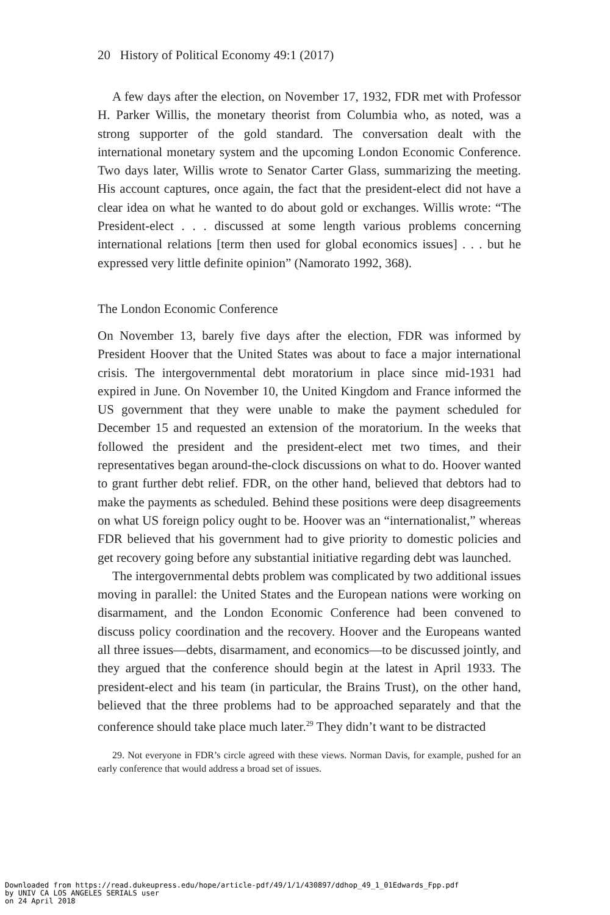20 History of Political Economy 49:1 (2017)
A few days after the election, on November 17, 1932, FDR met with Professor H. Parker Willis, the monetary theorist from Columbia who, as noted, was a strong supporter of the gold standard. The conversation dealt with the international monetary system and the upcoming London Economic Conference. Two days later, Willis wrote to Senator Carter Glass, summarizing the meeting. His account captures, once again, the fact that the president-elect did not have a clear idea on what he wanted to do about gold or exchanges. Willis wrote: “The President-elect . . . discussed at some length various problems concerning international relations [term then used for global economics issues] . . . but he expressed very little definite opinion” (Namorato 1992, 368).
The London Economic Conference
On November 13, barely five days after the election, FDR was informed by President Hoover that the United States was about to face a major international crisis. The intergovernmental debt moratorium in place since mid-1931 had expired in June. On November 10, the United Kingdom and France informed the US government that they were unable to make the payment scheduled for December 15 and requested an extension of the moratorium. In the weeks that followed the president and the president-elect met two times, and their representatives began around-the-clock discussions on what to do. Hoover wanted to grant further debt relief. FDR, on the other hand, believed that debtors had to make the payments as scheduled. Behind these positions were deep disagreements on what US foreign policy ought to be. Hoover was an “internationalist,” whereas FDR believed that his government had to give priority to domestic policies and get recovery going before any substantial initiative regarding debt was launched.
The intergovernmental debts problem was complicated by two additional issues moving in parallel: the United States and the European nations were working on disarmament, and the London Economic Conference had been convened to discuss policy coordination and the recovery. Hoover and the Europeans wanted all three issues—debts, disarmament, and economics—to be discussed jointly, and they argued that the conference should begin at the latest in April 1933. The president-elect and his team (in particular, the Brains Trust), on the other hand, believed that the three problems had to be approached separately and that the conference should take place much later.<sup>29</sup> They didn’t want to be distracted
29. Not everyone in FDR’s circle agreed with these views. Norman Davis, for example, pushed for an early conference that would address a broad set of issues.
Downloaded from https://read.dukeupress.edu/hope/article-pdf/49/1/1/430897/ddhop_49_1_01Edwards_Fpp.pdf
by UNIV CA LOS ANGELES SERIALS user
on 24 April 2018